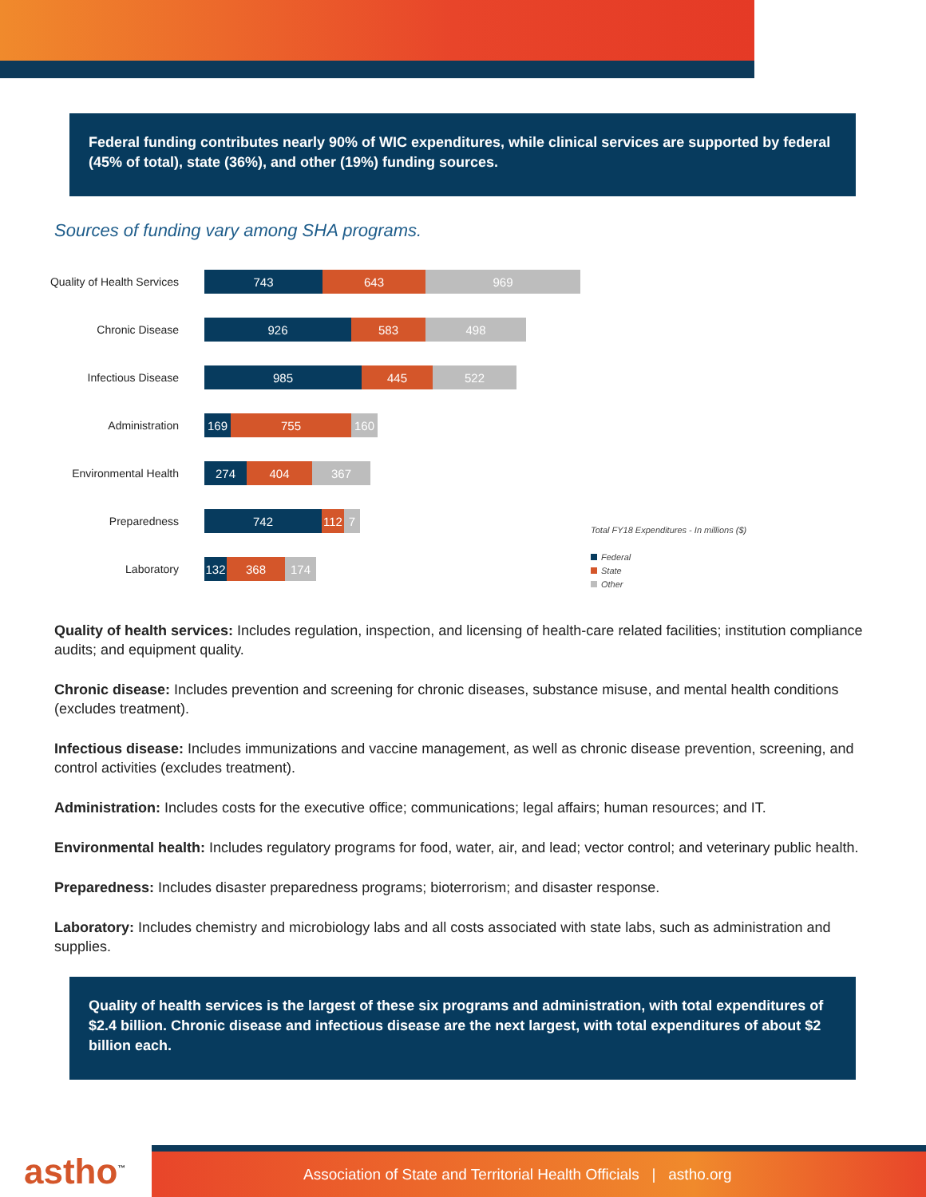Federal funding contributes nearly 90% of WIC expenditures, while clinical services are supported by federal (45% of total), state (36%), and other (19%) funding sources.
Sources of funding vary among SHA programs.
Quality of Health Services
743 643 969
Chronic Disease
926 583 498
Infectious Disease
985 445 522
Administration
169 755 160
Environmental Health
274 404 367
Preparedness
742 112 7
Laboratory
132 368 174
Total FY18 Expenditures - In millions ($)
Federal
State
Other
Quality of health services: Includes regulation, inspection, and licensing of health-care related facilities; institution compliance audits; and equipment quality.
Chronic disease: Includes prevention and screening for chronic diseases, substance misuse, and mental health conditions (excludes treatment).
Infectious disease: Includes immunizations and vaccine management, as well as chronic disease prevention, screening, and control activities (excludes treatment).
Administration: Includes costs for the executive office; communications; legal affairs; human resources; and IT.
Environmental health: Includes regulatory programs for food, water, air, and lead; vector control; and veterinary public health.
Preparedness: Includes disaster preparedness programs; bioterrorism; and disaster response.
Laboratory: Includes chemistry and microbiology labs and all costs associated with state labs, such as administration and supplies.
Quality of health services is the largest of these six programs and administration, with total expenditures of $2.4 billion. Chronic disease and infectious disease are the next largest, with total expenditures of about $2 billion each.
astho<sup>™</sup>
Association of State and Territorial Health Officials | astho.org